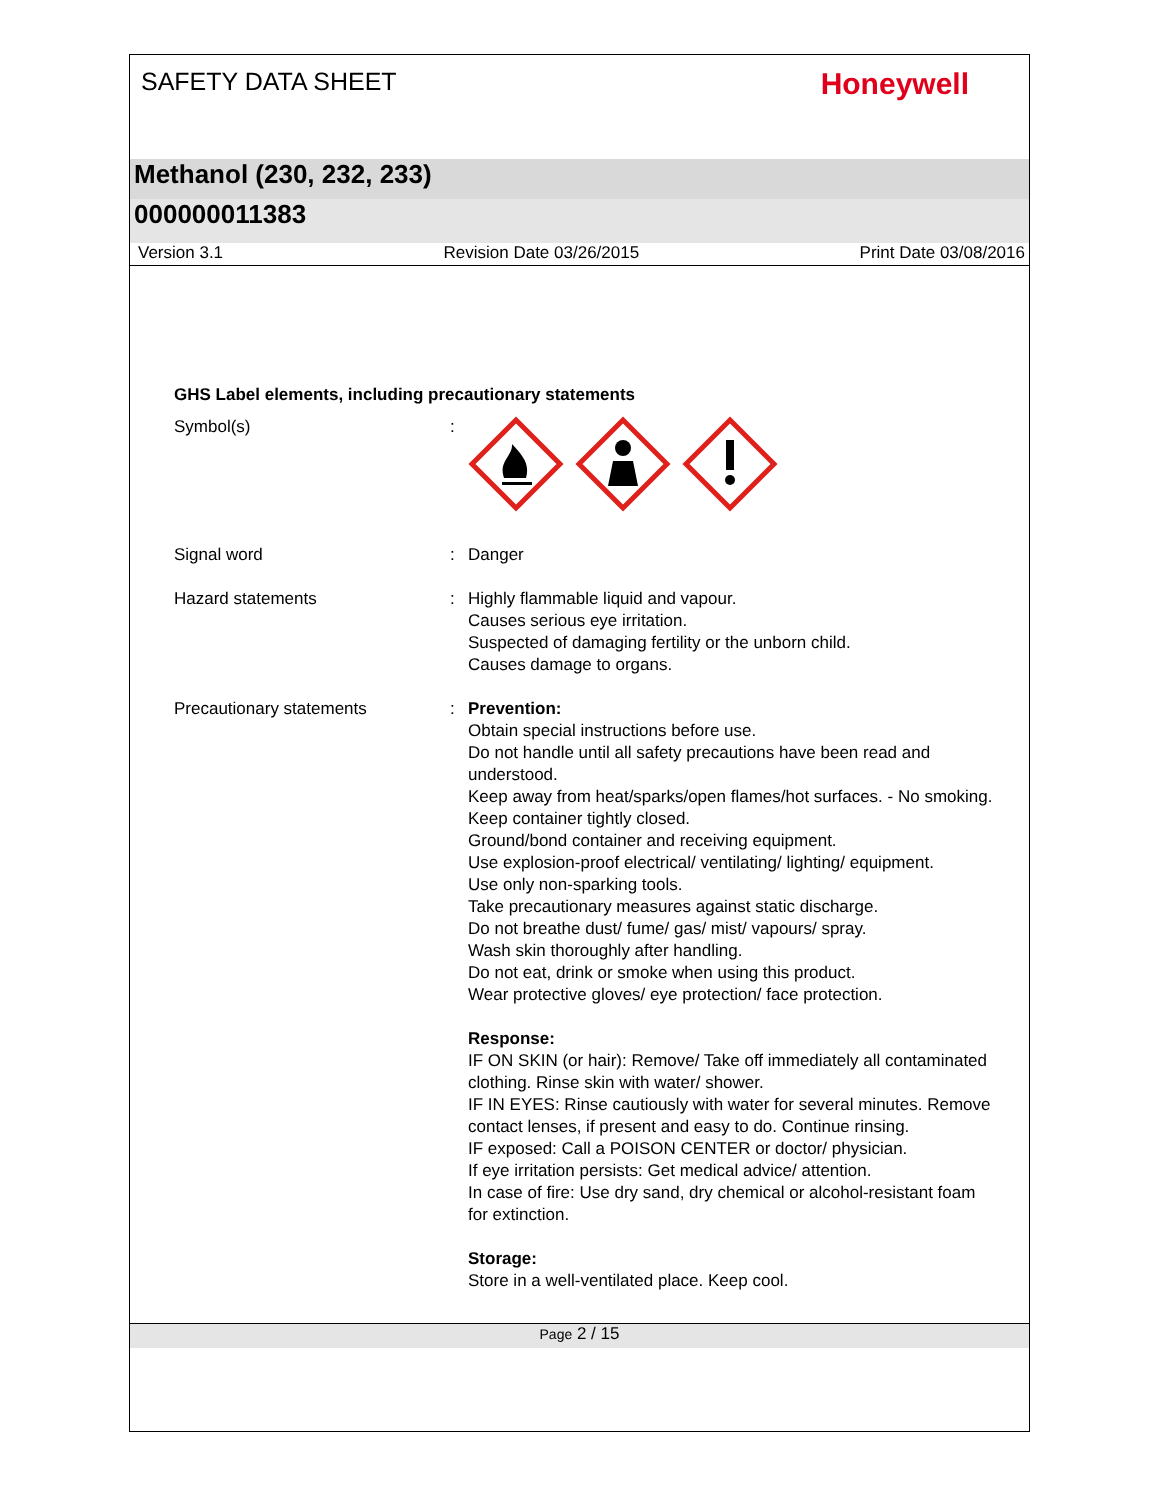SAFETY DATA SHEET
Honeywell
Methanol (230, 232, 233)
000000011383
Version 3.1 Revision Date 03/26/2015 Print Date 03/08/2016
GHS Label elements, including precautionary statements
Symbol(s) :
Signal word : Danger
Hazard statements : Highly flammable liquid and vapour.
Causes serious eye irritation.
Suspected of damaging fertility or the unborn child.
Causes damage to organs.
Precautionary statements : Prevention:
Obtain special instructions before use.
Do not handle until all safety precautions have been read and understood.
Keep away from heat/sparks/open flames/hot surfaces. - No smoking.
Keep container tightly closed.
Ground/bond container and receiving equipment.
Use explosion-proof electrical/ ventilating/ lighting/ equipment.
Use only non-sparking tools.
Take precautionary measures against static discharge.
Do not breathe dust/ fume/ gas/ mist/ vapours/ spray.
Wash skin thoroughly after handling.
Do not eat, drink or smoke when using this product.
Wear protective gloves/ eye protection/ face protection.
Response:
IF ON SKIN (or hair): Remove/ Take off immediately all contaminated clothing. Rinse skin with water/ shower.
IF IN EYES: Rinse cautiously with water for several minutes. Remove contact lenses, if present and easy to do. Continue rinsing.
IF exposed: Call a POISON CENTER or doctor/ physician.
If eye irritation persists: Get medical advice/ attention.
In case of fire: Use dry sand, dry chemical or alcohol-resistant foam for extinction.
Storage:
Store in a well-ventilated place. Keep cool.
Page 2 / 15